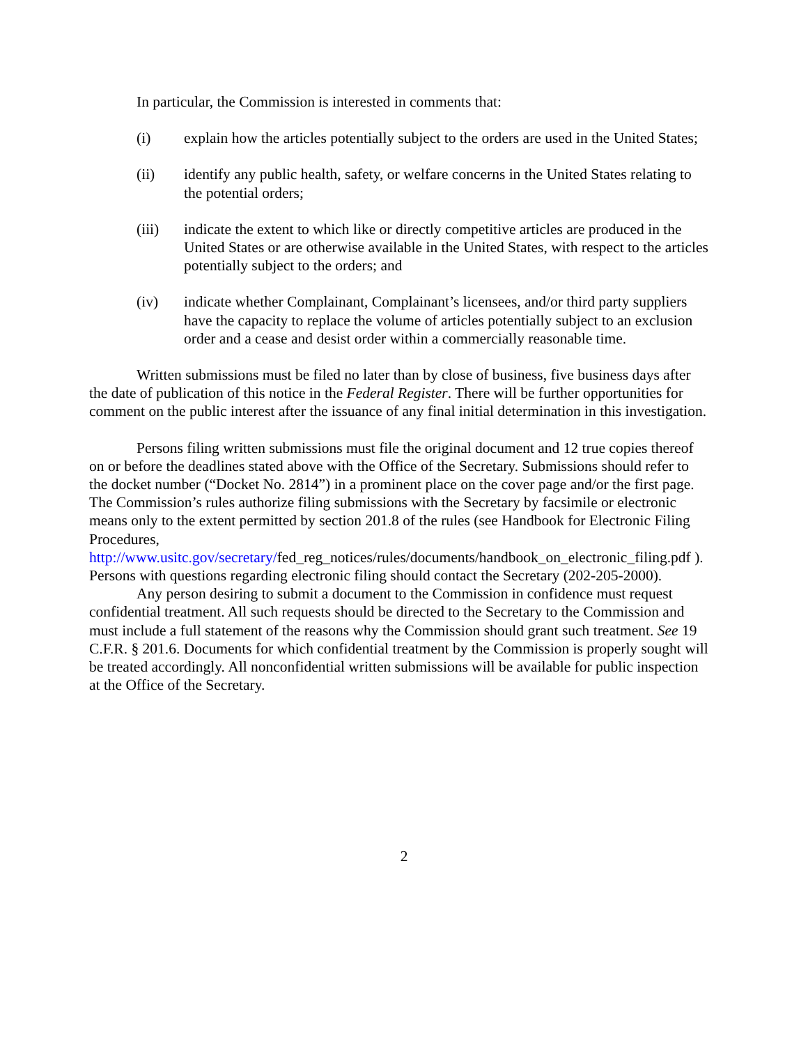In particular, the Commission is interested in comments that:
(i) explain how the articles potentially subject to the orders are used in the United States;
(ii) identify any public health, safety, or welfare concerns in the United States relating to the potential orders;
(iii) indicate the extent to which like or directly competitive articles are produced in the United States or are otherwise available in the United States, with respect to the articles potentially subject to the orders; and
(iv) indicate whether Complainant, Complainant’s licensees, and/or third party suppliers have the capacity to replace the volume of articles potentially subject to an exclusion order and a cease and desist order within a commercially reasonable time.
Written submissions must be filed no later than by close of business, five business days after the date of publication of this notice in the Federal Register. There will be further opportunities for comment on the public interest after the issuance of any final initial determination in this investigation.
Persons filing written submissions must file the original document and 12 true copies thereof on or before the deadlines stated above with the Office of the Secretary. Submissions should refer to the docket number (“Docket No. 2814”) in a prominent place on the cover page and/or the first page. The Commission’s rules authorize filing submissions with the Secretary by facsimile or electronic means only to the extent permitted by section 201.8 of the rules (see Handbook for Electronic Filing Procedures, http://www.usitc.gov/secretary/fed_reg_notices/rules/documents/handbook_on_electronic_filing.pdf ). Persons with questions regarding electronic filing should contact the Secretary (202-205-2000).
Any person desiring to submit a document to the Commission in confidence must request confidential treatment. All such requests should be directed to the Secretary to the Commission and must include a full statement of the reasons why the Commission should grant such treatment. See 19 C.F.R. § 201.6. Documents for which confidential treatment by the Commission is properly sought will be treated accordingly. All nonconfidential written submissions will be available for public inspection at the Office of the Secretary.
2